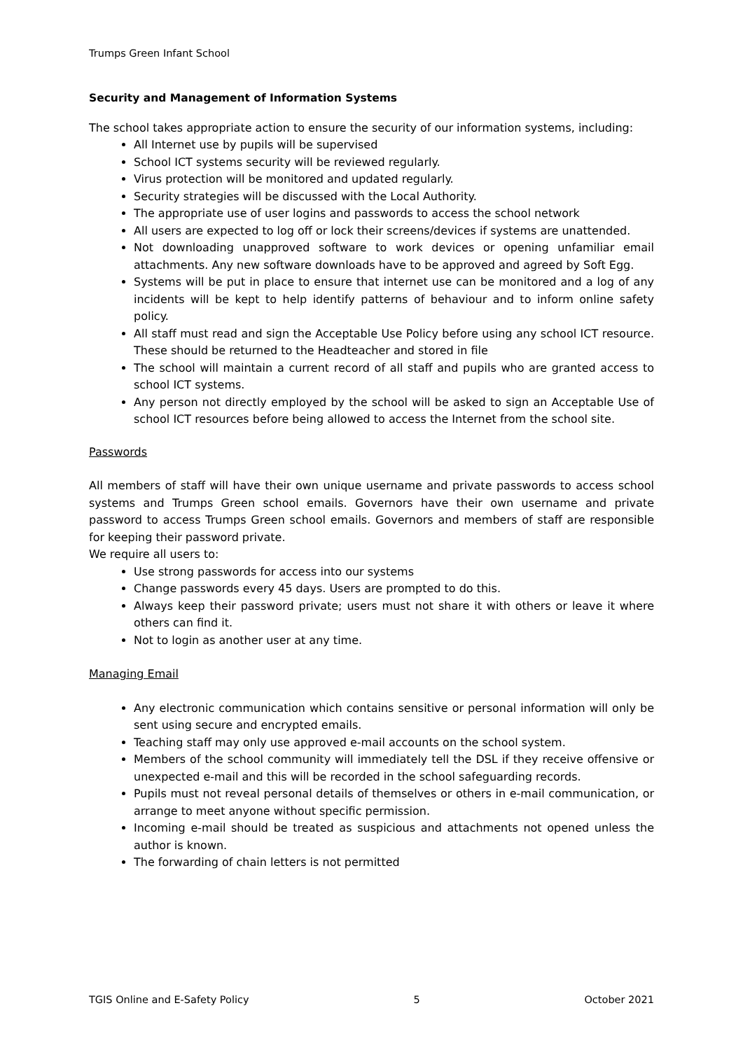Trumps Green Infant School
Security and Management of Information Systems
The school takes appropriate action to ensure the security of our information systems, including:
All Internet use by pupils will be supervised
School ICT systems security will be reviewed regularly.
Virus protection will be monitored and updated regularly.
Security strategies will be discussed with the Local Authority.
The appropriate use of user logins and passwords to access the school network
All users are expected to log off or lock their screens/devices if systems are unattended.
Not downloading unapproved software to work devices or opening unfamiliar email attachments. Any new software downloads have to be approved and agreed by Soft Egg.
Systems will be put in place to ensure that internet use can be monitored and a log of any incidents will be kept to help identify patterns of behaviour and to inform online safety policy.
All staff must read and sign the Acceptable Use Policy before using any school ICT resource. These should be returned to the Headteacher and stored in file
The school will maintain a current record of all staff and pupils who are granted access to school ICT systems.
Any person not directly employed by the school will be asked to sign an Acceptable Use of school ICT resources before being allowed to access the Internet from the school site.
Passwords
All members of staff will have their own unique username and private passwords to access school systems and Trumps Green school emails. Governors have their own username and private password to access Trumps Green school emails. Governors and members of staff are responsible for keeping their password private.
We require all users to:
Use strong passwords for access into our systems
Change passwords every 45 days. Users are prompted to do this.
Always keep their password private; users must not share it with others or leave it where others can find it.
Not to login as another user at any time.
Managing Email
Any electronic communication which contains sensitive or personal information will only be sent using secure and encrypted emails.
Teaching staff may only use approved e-mail accounts on the school system.
Members of the school community will immediately tell the DSL if they receive offensive or unexpected e-mail and this will be recorded in the school safeguarding records.
Pupils must not reveal personal details of themselves or others in e-mail communication, or arrange to meet anyone without specific permission.
Incoming e-mail should be treated as suspicious and attachments not opened unless the author is known.
The forwarding of chain letters is not permitted
TGIS Online and E-Safety Policy 5 October 2021